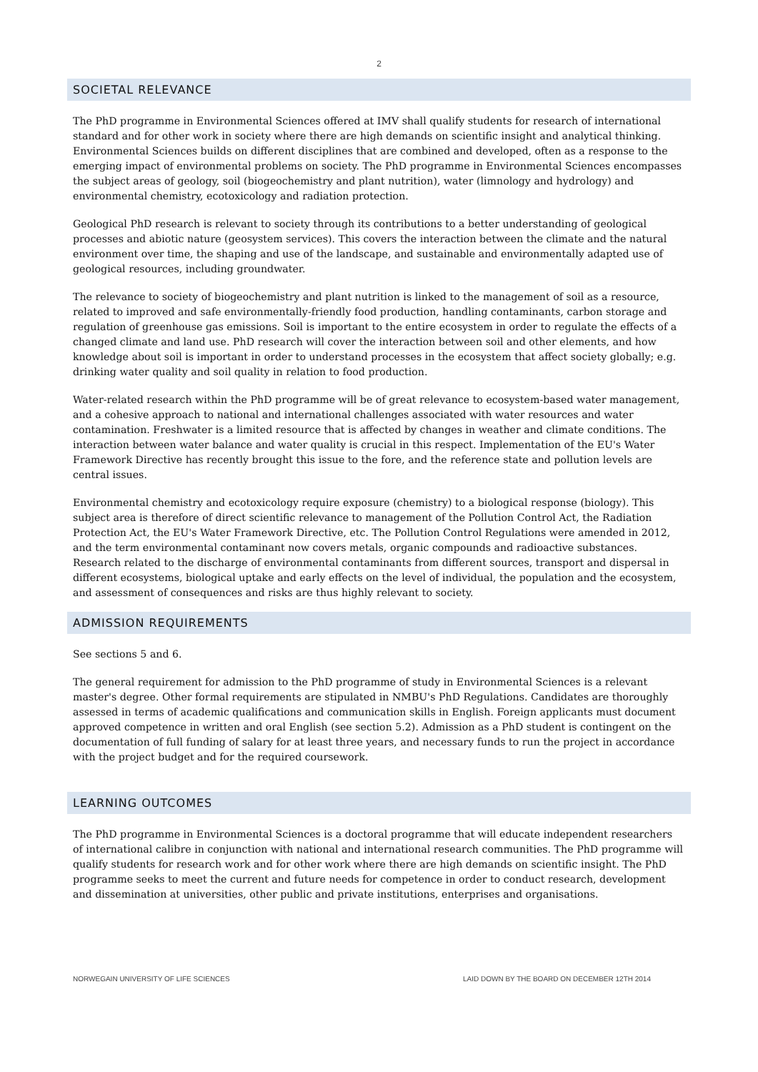2
SOCIETAL RELEVANCE
The PhD programme in Environmental Sciences offered at IMV shall qualify students for research of international standard and for other work in society where there are high demands on scientific insight and analytical thinking. Environmental Sciences builds on different disciplines that are combined and developed, often as a response to the emerging impact of environmental problems on society. The PhD programme in Environmental Sciences encompasses the subject areas of geology, soil (biogeochemistry and plant nutrition), water (limnology and hydrology) and environmental chemistry, ecotoxicology and radiation protection.
Geological PhD research is relevant to society through its contributions to a better understanding of geological processes and abiotic nature (geosystem services). This covers the interaction between the climate and the natural environment over time, the shaping and use of the landscape, and sustainable and environmentally adapted use of geological resources, including groundwater.
The relevance to society of biogeochemistry and plant nutrition is linked to the management of soil as a resource, related to improved and safe environmentally-friendly food production, handling contaminants, carbon storage and regulation of greenhouse gas emissions. Soil is important to the entire ecosystem in order to regulate the effects of a changed climate and land use. PhD research will cover the interaction between soil and other elements, and how knowledge about soil is important in order to understand processes in the ecosystem that affect society globally; e.g. drinking water quality and soil quality in relation to food production.
Water-related research within the PhD programme will be of great relevance to ecosystem-based water management, and a cohesive approach to national and international challenges associated with water resources and water contamination. Freshwater is a limited resource that is affected by changes in weather and climate conditions. The interaction between water balance and water quality is crucial in this respect. Implementation of the EU's Water Framework Directive has recently brought this issue to the fore, and the reference state and pollution levels are central issues.
Environmental chemistry and ecotoxicology require exposure (chemistry) to a biological response (biology). This subject area is therefore of direct scientific relevance to management of the Pollution Control Act, the Radiation Protection Act, the EU's Water Framework Directive, etc. The Pollution Control Regulations were amended in 2012, and the term environmental contaminant now covers metals, organic compounds and radioactive substances. Research related to the discharge of environmental contaminants from different sources, transport and dispersal in different ecosystems, biological uptake and early effects on the level of individual, the population and the ecosystem, and assessment of consequences and risks are thus highly relevant to society.
ADMISSION REQUIREMENTS
See sections 5 and 6.
The general requirement for admission to the PhD programme of study in Environmental Sciences is a relevant master's degree. Other formal requirements are stipulated in NMBU's PhD Regulations. Candidates are thoroughly assessed in terms of academic qualifications and communication skills in English. Foreign applicants must document approved competence in written and oral English (see section 5.2). Admission as a PhD student is contingent on the documentation of full funding of salary for at least three years, and necessary funds to run the project in accordance with the project budget and for the required coursework.
LEARNING OUTCOMES
The PhD programme in Environmental Sciences is a doctoral programme that will educate independent researchers of international calibre in conjunction with national and international research communities. The PhD programme will qualify students for research work and for other work where there are high demands on scientific insight. The PhD programme seeks to meet the current and future needs for competence in order to conduct research, development and dissemination at universities, other public and private institutions, enterprises and organisations.
NORWEGAIN UNIVERSITY OF LIFE SCIENCES LAID DOWN BY THE BOARD ON DECEMBER 12TH 2014